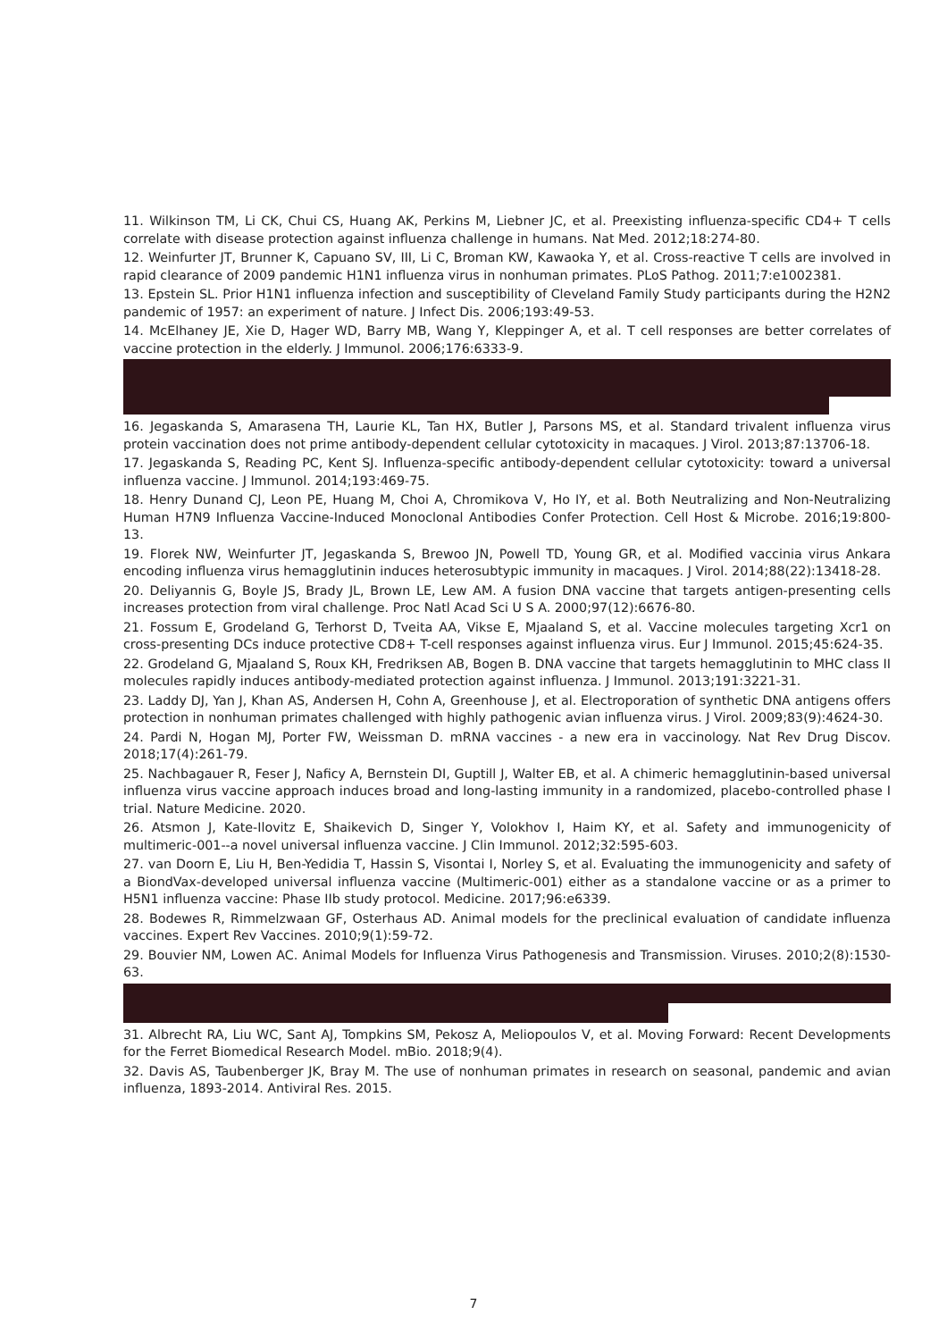11. Wilkinson TM, Li CK, Chui CS, Huang AK, Perkins M, Liebner JC, et al. Preexisting influenza-specific CD4+ T cells correlate with disease protection against influenza challenge in humans. Nat Med. 2012;18:274-80.
12. Weinfurter JT, Brunner K, Capuano SV, III, Li C, Broman KW, Kawaoka Y, et al. Cross-reactive T cells are involved in rapid clearance of 2009 pandemic H1N1 influenza virus in nonhuman primates. PLoS Pathog. 2011;7:e1002381.
13. Epstein SL. Prior H1N1 influenza infection and susceptibility of Cleveland Family Study participants during the H2N2 pandemic of 1957: an experiment of nature. J Infect Dis. 2006;193:49-53.
14. McElhaney JE, Xie D, Hager WD, Barry MB, Wang Y, Kleppinger A, et al. T cell responses are better correlates of vaccine protection in the elderly. J Immunol. 2006;176:6333-9.
16. Jegaskanda S, Amarasena TH, Laurie KL, Tan HX, Butler J, Parsons MS, et al. Standard trivalent influenza virus protein vaccination does not prime antibody-dependent cellular cytotoxicity in macaques. J Virol. 2013;87:13706-18.
17. Jegaskanda S, Reading PC, Kent SJ. Influenza-specific antibody-dependent cellular cytotoxicity: toward a universal influenza vaccine. J Immunol. 2014;193:469-75.
18. Henry Dunand CJ, Leon PE, Huang M, Choi A, Chromikova V, Ho IY, et al. Both Neutralizing and Non-Neutralizing Human H7N9 Influenza Vaccine-Induced Monoclonal Antibodies Confer Protection. Cell Host & Microbe. 2016;19:800-13.
19. Florek NW, Weinfurter JT, Jegaskanda S, Brewoo JN, Powell TD, Young GR, et al. Modified vaccinia virus Ankara encoding influenza virus hemagglutinin induces heterosubtypic immunity in macaques. J Virol. 2014;88(22):13418-28.
20. Deliyannis G, Boyle JS, Brady JL, Brown LE, Lew AM. A fusion DNA vaccine that targets antigen-presenting cells increases protection from viral challenge. Proc Natl Acad Sci U S A. 2000;97(12):6676-80.
21. Fossum E, Grodeland G, Terhorst D, Tveita AA, Vikse E, Mjaaland S, et al. Vaccine molecules targeting Xcr1 on cross-presenting DCs induce protective CD8+ T-cell responses against influenza virus. Eur J Immunol. 2015;45:624-35.
22. Grodeland G, Mjaaland S, Roux KH, Fredriksen AB, Bogen B. DNA vaccine that targets hemagglutinin to MHC class II molecules rapidly induces antibody-mediated protection against influenza. J Immunol. 2013;191:3221-31.
23. Laddy DJ, Yan J, Khan AS, Andersen H, Cohn A, Greenhouse J, et al. Electroporation of synthetic DNA antigens offers protection in nonhuman primates challenged with highly pathogenic avian influenza virus. J Virol. 2009;83(9):4624-30.
24. Pardi N, Hogan MJ, Porter FW, Weissman D. mRNA vaccines - a new era in vaccinology. Nat Rev Drug Discov. 2018;17(4):261-79.
25. Nachbagauer R, Feser J, Naficy A, Bernstein DI, Guptill J, Walter EB, et al. A chimeric hemagglutinin-based universal influenza virus vaccine approach induces broad and long-lasting immunity in a randomized, placebo-controlled phase I trial. Nature Medicine. 2020.
26. Atsmon J, Kate-Ilovitz E, Shaikevich D, Singer Y, Volokhov I, Haim KY, et al. Safety and immunogenicity of multimeric-001--a novel universal influenza vaccine. J Clin Immunol. 2012;32:595-603.
27. van Doorn E, Liu H, Ben-Yedidia T, Hassin S, Visontai I, Norley S, et al. Evaluating the immunogenicity and safety of a BiondVax-developed universal influenza vaccine (Multimeric-001) either as a standalone vaccine or as a primer to H5N1 influenza vaccine: Phase IIb study protocol. Medicine. 2017;96:e6339.
28. Bodewes R, Rimmelzwaan GF, Osterhaus AD. Animal models for the preclinical evaluation of candidate influenza vaccines. Expert Rev Vaccines. 2010;9(1):59-72.
29. Bouvier NM, Lowen AC. Animal Models for Influenza Virus Pathogenesis and Transmission. Viruses. 2010;2(8):1530-63.
31. Albrecht RA, Liu WC, Sant AJ, Tompkins SM, Pekosz A, Meliopoulos V, et al. Moving Forward: Recent Developments for the Ferret Biomedical Research Model. mBio. 2018;9(4).
32. Davis AS, Taubenberger JK, Bray M. The use of nonhuman primates in research on seasonal, pandemic and avian influenza, 1893-2014. Antiviral Res. 2015.
7